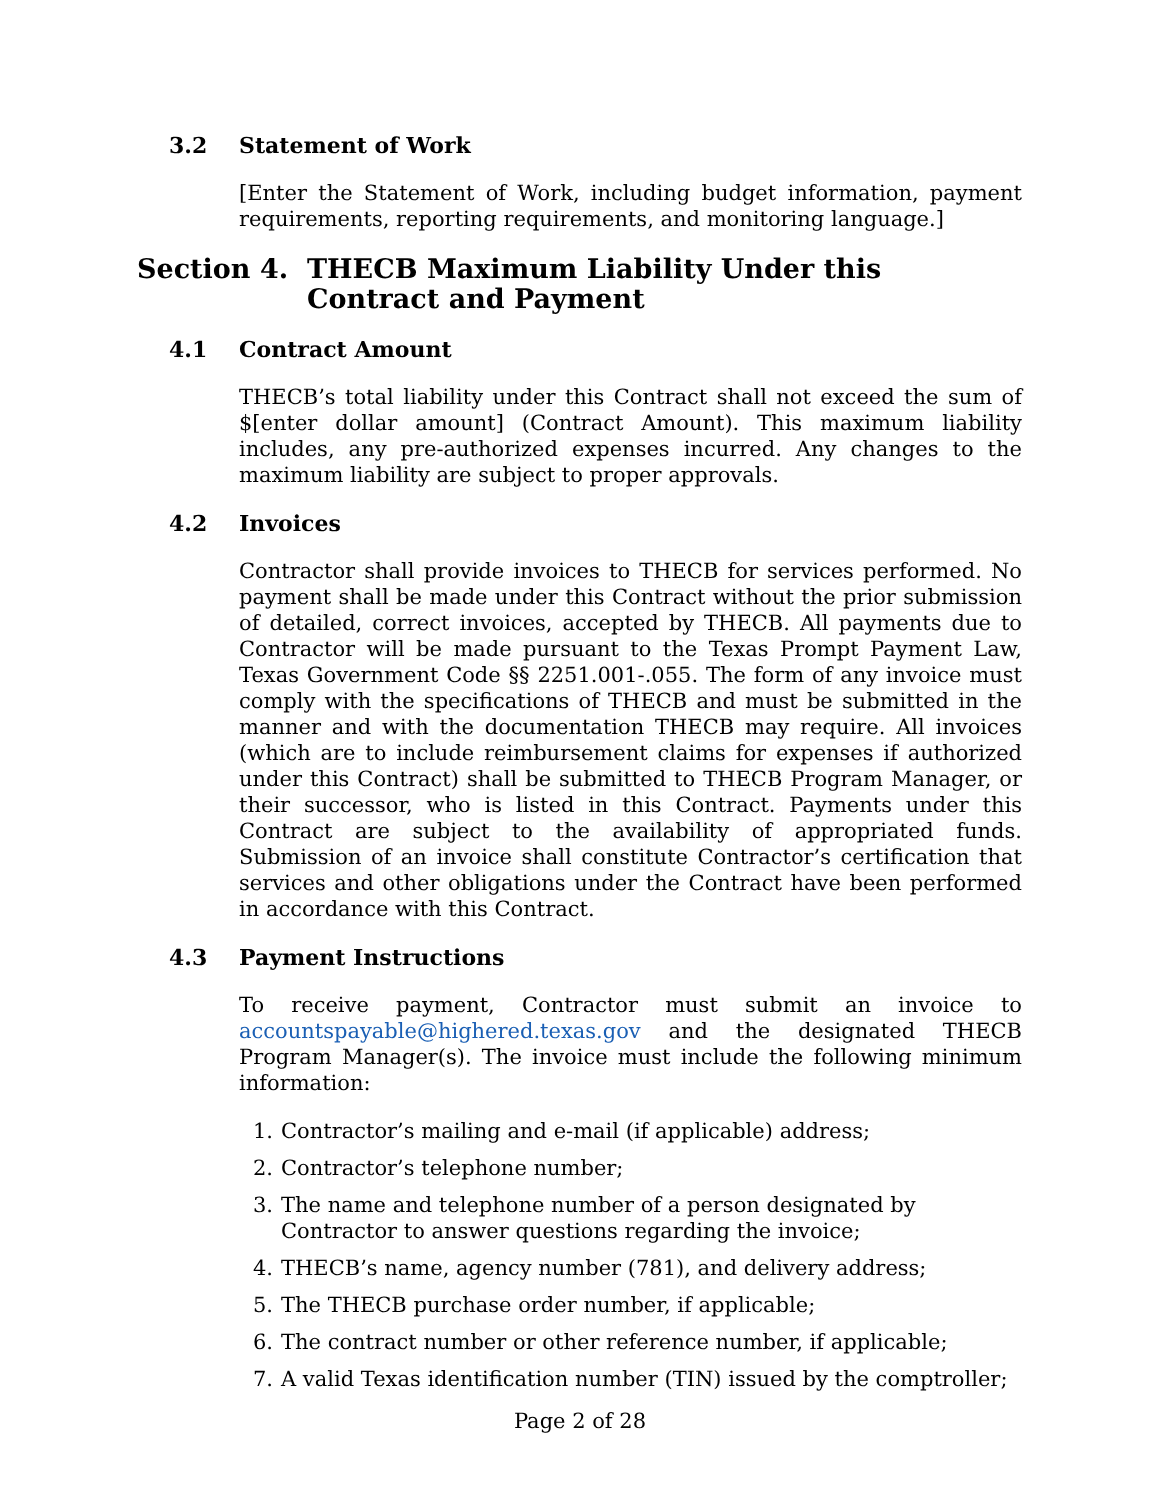3.2 Statement of Work
[Enter the Statement of Work, including budget information, payment requirements, reporting requirements, and monitoring language.]
Section 4. THECB Maximum Liability Under this Contract and Payment
4.1 Contract Amount
THECB’s total liability under this Contract shall not exceed the sum of $[enter dollar amount] (Contract Amount). This maximum liability includes, any pre-authorized expenses incurred. Any changes to the maximum liability are subject to proper approvals.
4.2 Invoices
Contractor shall provide invoices to THECB for services performed. No payment shall be made under this Contract without the prior submission of detailed, correct invoices, accepted by THECB. All payments due to Contractor will be made pursuant to the Texas Prompt Payment Law, Texas Government Code §§ 2251.001-.055. The form of any invoice must comply with the specifications of THECB and must be submitted in the manner and with the documentation THECB may require. All invoices (which are to include reimbursement claims for expenses if authorized under this Contract) shall be submitted to THECB Program Manager, or their successor, who is listed in this Contract. Payments under this Contract are subject to the availability of appropriated funds. Submission of an invoice shall constitute Contractor’s certification that services and other obligations under the Contract have been performed in accordance with this Contract.
4.3 Payment Instructions
To receive payment, Contractor must submit an invoice to accountspayable@highered.texas.gov and the designated THECB Program Manager(s). The invoice must include the following minimum information:
1. Contractor’s mailing and e-mail (if applicable) address;
2. Contractor’s telephone number;
3. The name and telephone number of a person designated by Contractor to answer questions regarding the invoice;
4. THECB’s name, agency number (781), and delivery address;
5. The THECB purchase order number, if applicable;
6. The contract number or other reference number, if applicable;
7. A valid Texas identification number (TIN) issued by the comptroller;
Page 2 of 28